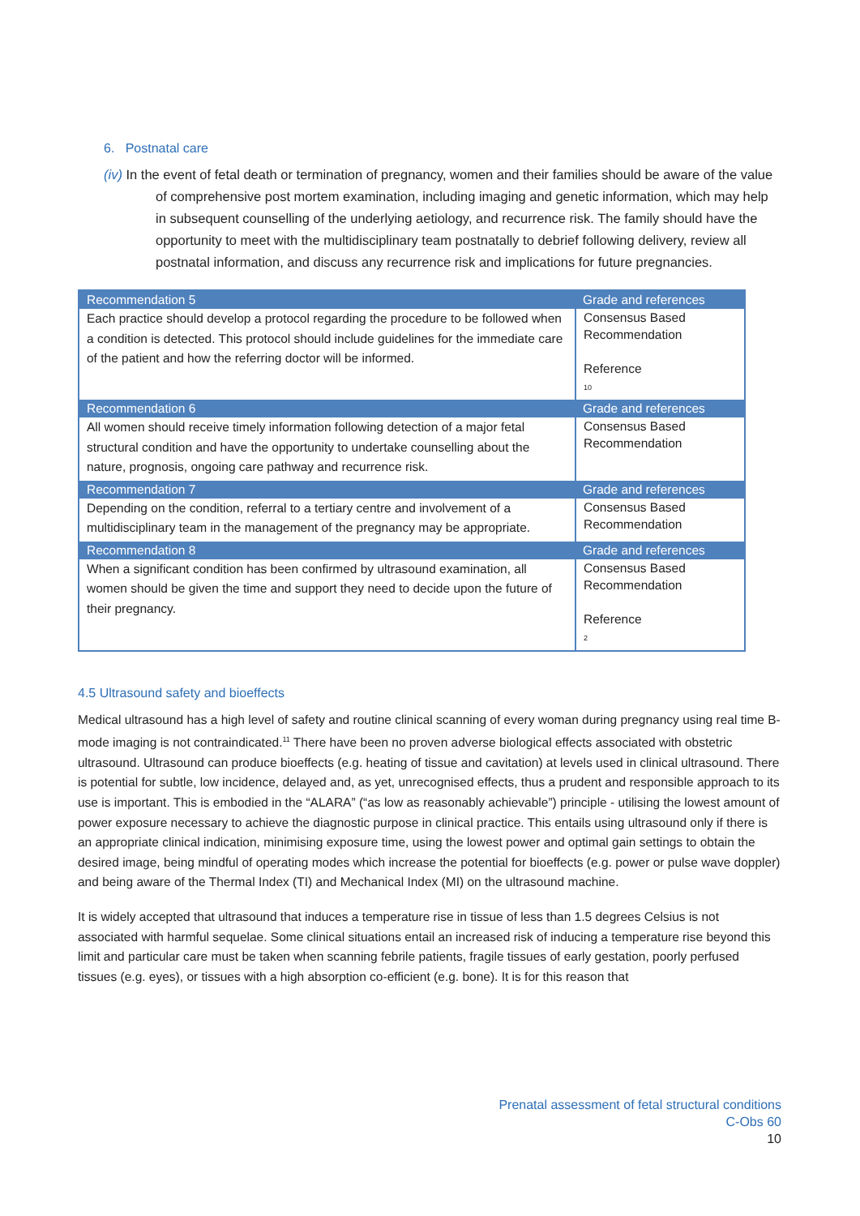6. Postnatal care
(iv) In the event of fetal death or termination of pregnancy, women and their families should be aware of the value of comprehensive post mortem examination, including imaging and genetic information, which may help in subsequent counselling of the underlying aetiology, and recurrence risk. The family should have the opportunity to meet with the multidisciplinary team postnatally to debrief following delivery, review all postnatal information, and discuss any recurrence risk and implications for future pregnancies.
| Recommendation 5 | Grade and references |
| --- | --- |
| Each practice should develop a protocol regarding the procedure to be followed when a condition is detected. This protocol should include guidelines for the immediate care of the patient and how the referring doctor will be informed. | Consensus Based Recommendation Reference 10 |
| Recommendation 6 | Grade and references |
| All women should receive timely information following detection of a major fetal structural condition and have the opportunity to undertake counselling about the nature, prognosis, ongoing care pathway and recurrence risk. | Consensus Based Recommendation |
| Recommendation 7 | Grade and references |
| Depending on the condition, referral to a tertiary centre and involvement of a multidisciplinary team in the management of the pregnancy may be appropriate. | Consensus Based Recommendation |
| Recommendation 8 | Grade and references |
| When a significant condition has been confirmed by ultrasound examination, all women should be given the time and support they need to decide upon the future of their pregnancy. | Consensus Based Recommendation Reference 2 |
4.5 Ultrasound safety and bioeffects
Medical ultrasound has a high level of safety and routine clinical scanning of every woman during pregnancy using real time B-mode imaging is not contraindicated.<sup>11</sup> There have been no proven adverse biological effects associated with obstetric ultrasound. Ultrasound can produce bioeffects (e.g. heating of tissue and cavitation) at levels used in clinical ultrasound. There is potential for subtle, low incidence, delayed and, as yet, unrecognised effects, thus a prudent and responsible approach to its use is important. This is embodied in the “ALARA” (“as low as reasonably achievable”) principle - utilising the lowest amount of power exposure necessary to achieve the diagnostic purpose in clinical practice. This entails using ultrasound only if there is an appropriate clinical indication, minimising exposure time, using the lowest power and optimal gain settings to obtain the desired image, being mindful of operating modes which increase the potential for bioeffects (e.g. power or pulse wave doppler) and being aware of the Thermal Index (TI) and Mechanical Index (MI) on the ultrasound machine.
It is widely accepted that ultrasound that induces a temperature rise in tissue of less than 1.5 degrees Celsius is not associated with harmful sequelae. Some clinical situations entail an increased risk of inducing a temperature rise beyond this limit and particular care must be taken when scanning febrile patients, fragile tissues of early gestation, poorly perfused tissues (e.g. eyes), or tissues with a high absorption co-efficient (e.g. bone). It is for this reason that
Prenatal assessment of fetal structural conditions
C-Obs 60
10